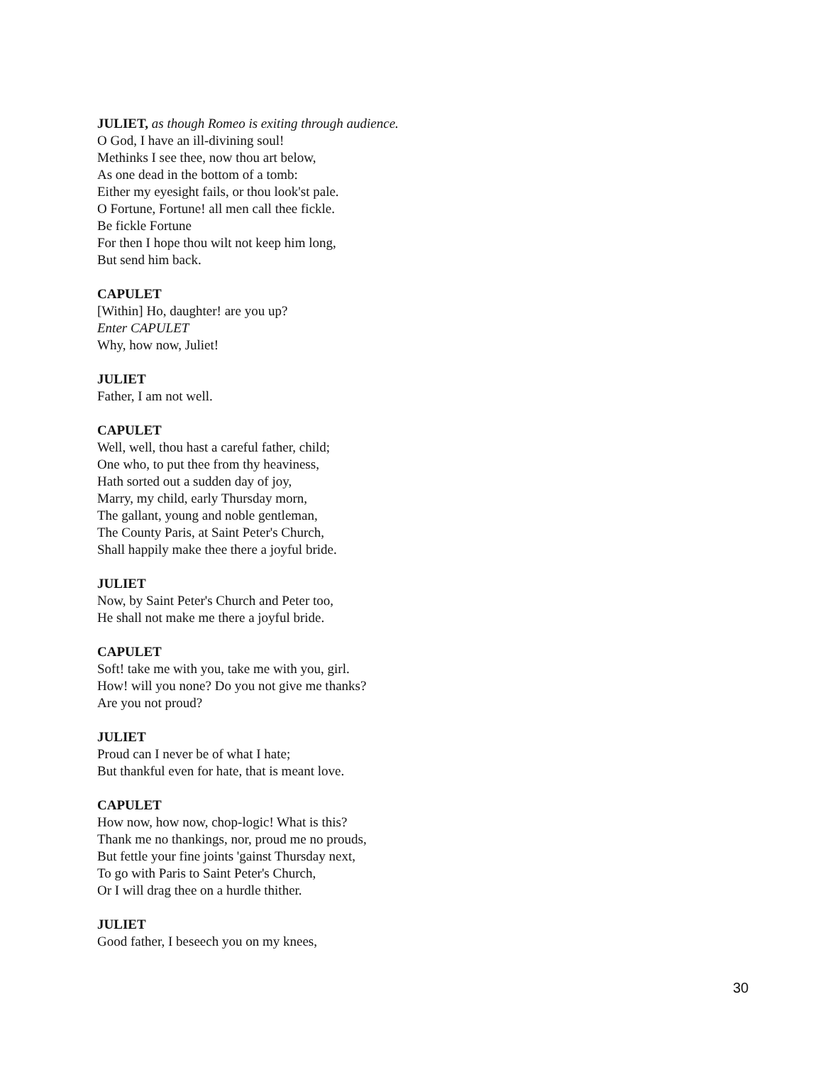JULIET, as though Romeo is exiting through audience.
O God, I have an ill-divining soul!
Methinks I see thee, now thou art below,
As one dead in the bottom of a tomb:
Either my eyesight fails, or thou look'st pale.
O Fortune, Fortune! all men call thee fickle.
Be fickle Fortune
For then I hope thou wilt not keep him long,
But send him back.
CAPULET
[Within] Ho, daughter! are you up?
Enter CAPULET
Why, how now, Juliet!
JULIET
Father, I am not well.
CAPULET
Well, well, thou hast a careful father, child;
One who, to put thee from thy heaviness,
Hath sorted out a sudden day of joy,
Marry, my child, early Thursday morn,
The gallant, young and noble gentleman,
The County Paris, at Saint Peter's Church,
Shall happily make thee there a joyful bride.
JULIET
Now, by Saint Peter's Church and Peter too,
He shall not make me there a joyful bride.
CAPULET
Soft! take me with you, take me with you, girl.
How! will you none? Do you not give me thanks?
Are you not proud?
JULIET
Proud can I never be of what I hate;
But thankful even for hate, that is meant love.
CAPULET
How now, how now, chop-logic! What is this?
Thank me no thankings, nor, proud me no prouds,
But fettle your fine joints 'gainst Thursday next,
To go with Paris to Saint Peter's Church,
Or I will drag thee on a hurdle thither.
JULIET
Good father, I beseech you on my knees,
30